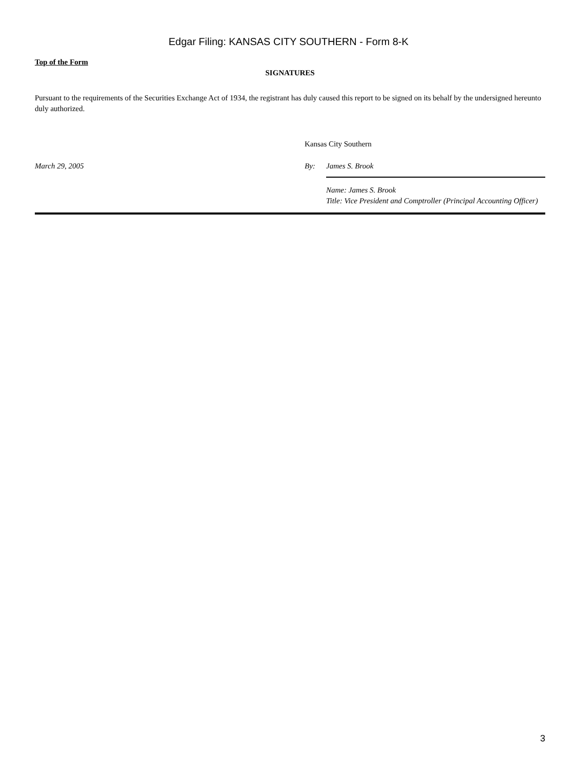Edgar Filing: KANSAS CITY SOUTHERN - Form 8-K
Top of the Form
SIGNATURES
Pursuant to the requirements of the Securities Exchange Act of 1934, the registrant has duly caused this report to be signed on its behalf by the undersigned hereunto duly authorized.
Kansas City Southern
March 29, 2005 By: James S. Brook
Name: James S. Brook
Title: Vice President and Comptroller (Principal Accounting Officer)
3